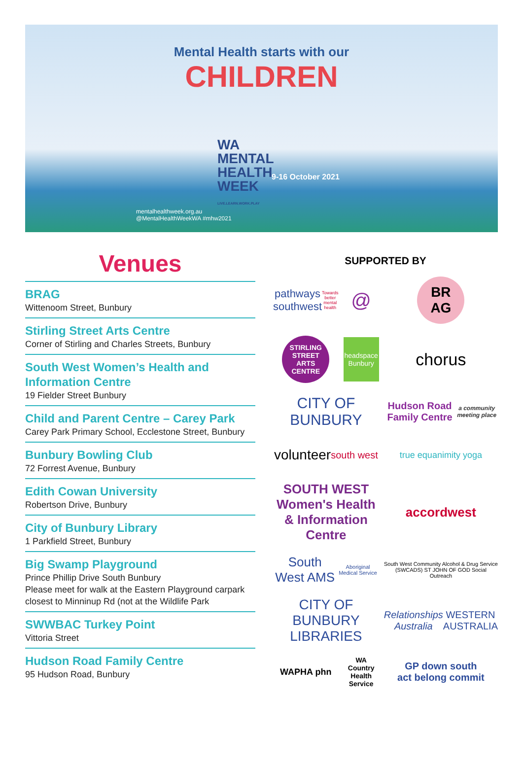Mental Health starts with our
CHILDREN
WA
MENTAL
HEALTH
WEEK
LIVE.LEARN.WORK.PLAY
9-16 October 2021
mentalhealthweek.org.au
@MentalHealthWeekWA #mhw2021
Venues
BRAG
Wittenoom Street, Bunbury
Stirling Street Arts Centre
Corner of Stirling and Charles Streets, Bunbury
South West Women’s Health and Information Centre
19 Fielder Street Bunbury
Child and Parent Centre – Carey Park
Carey Park Primary School, Ecclestone Street, Bunbury
Bunbury Bowling Club
72 Forrest Avenue, Bunbury
Edith Cowan University
Robertson Drive, Bunbury
City of Bunbury Library
1 Parkfield Street, Bunbury
Big Swamp Playground
Prince Phillip Drive South Bunbury
Please meet for walk at the Eastern Playground carpark closest to Minninup Rd (not at the Wildlife Park
SWWBAC Turkey Point
Vittoria Street
Hudson Road Family Centre
95 Hudson Road, Bunbury
SUPPORTED BY
pathways southwest
Towards better mental health
@
BR
AG
STIRLING STREET ARTS CENTRE
headspace Bunbury
chorus
CITY OF BUNBURY
Hudson Road Family Centre
a community meeting place
volunteer
south west
true equanimity yoga
SOUTH WEST Women's Health & Information Centre
accordwest
South West AMS
Aboriginal Medical Service
South West Community Alcohol & Drug Service (SWCADS) ST JOHN OF GOD Social Outreach
CITY OF BUNBURY LIBRARIES
Relationships Australia WESTERN AUSTRALIA
WAPHA phn
WA Country Health Service
GP down south
act belong commit